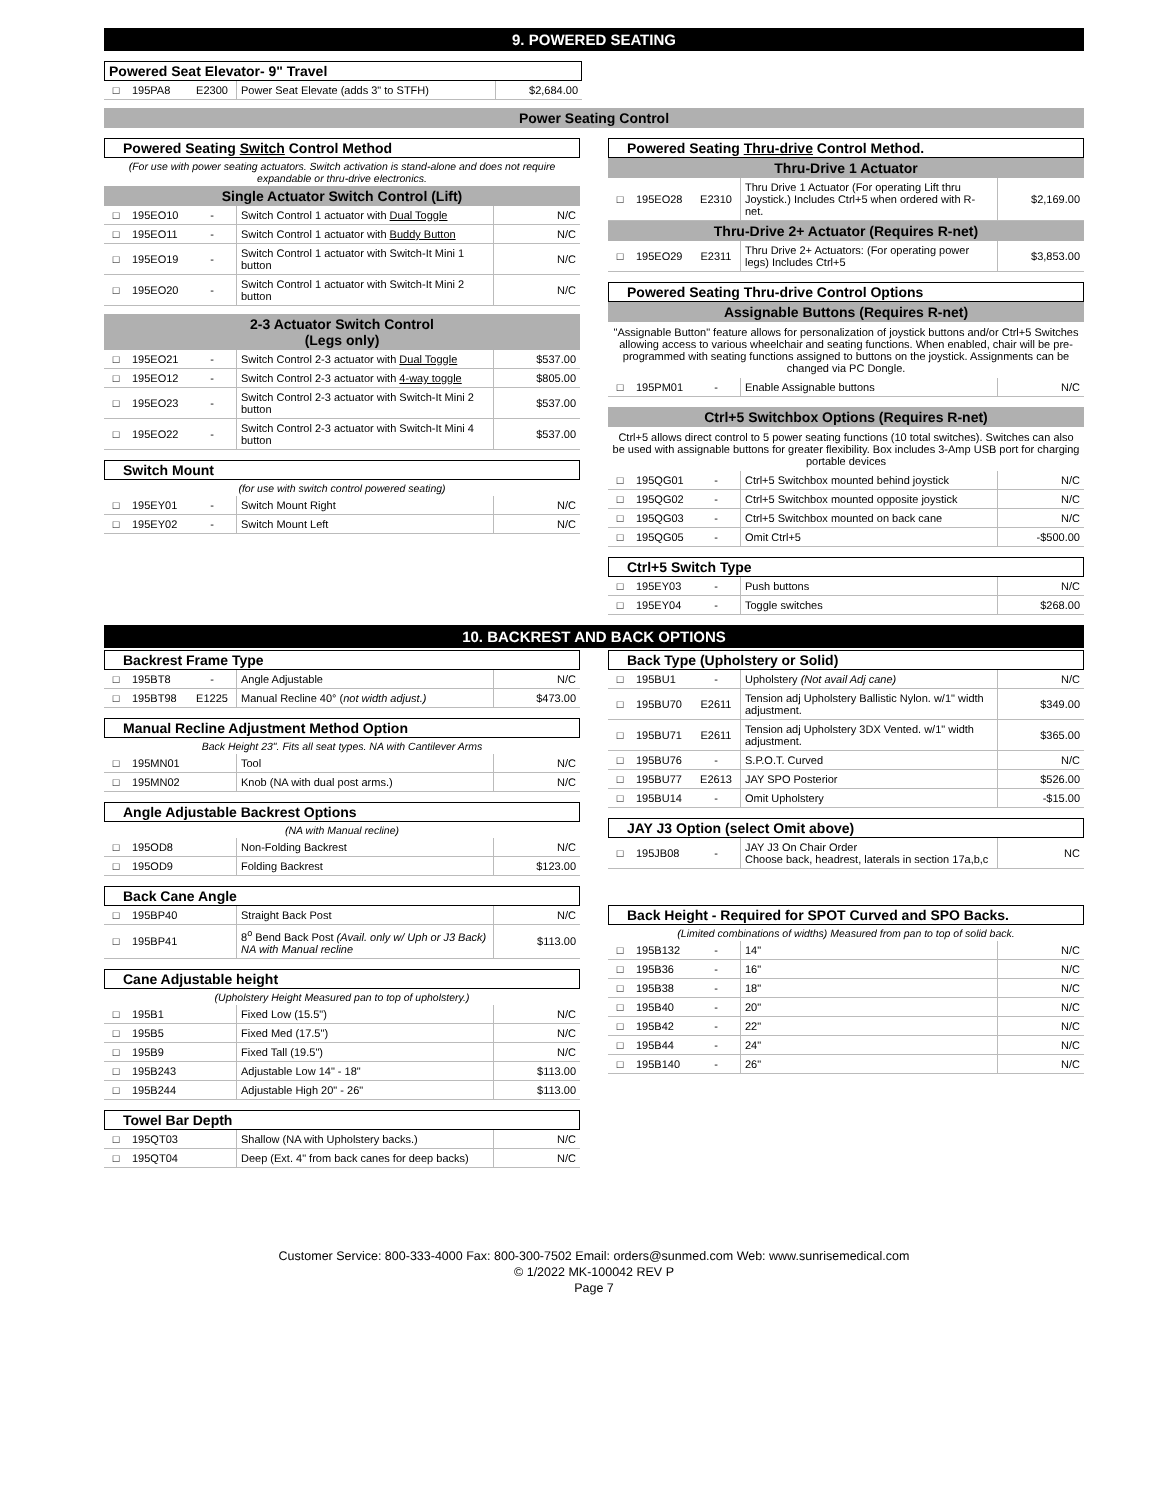9. POWERED SEATING
Powered Seat Elevator- 9" Travel
| □ | 195PA8 | E2300 | Power Seat Elevate (adds 3" to STFH) | $2,684.00 |
Power Seating Control
Powered Seating Switch Control Method
(For use with power seating actuators. Switch activation is stand-alone and does not require expandable or thru-drive electronics.
Single Actuator Switch Control (Lift)
| □ | 195EO10 | - | Switch Control 1 actuator with Dual Toggle | N/C |
| □ | 195EO11 | - | Switch Control 1 actuator with Buddy Button | N/C |
| □ | 195EO19 | - | Switch Control 1 actuator with Switch-It Mini 1 button | N/C |
| □ | 195EO20 | - | Switch Control 1 actuator with Switch-It Mini 2 button | N/C |
2-3 Actuator Switch Control
(Legs only)
| □ | 195EO21 | - | Switch Control 2-3 actuator with Dual Toggle | $537.00 |
| □ | 195EO12 | - | Switch Control 2-3 actuator with 4-way toggle | $805.00 |
| □ | 195EO23 | - | Switch Control 2-3 actuator with Switch-It Mini 2 button | $537.00 |
| □ | 195EO22 | - | Switch Control 2-3 actuator with Switch-It Mini 4 button | $537.00 |
Switch Mount
(for use with switch control powered seating)
| □ | 195EY01 | - | Switch Mount Right | N/C |
| □ | 195EY02 | - | Switch Mount Left | N/C |
Powered Seating Thru-drive Control Method.
Thru-Drive 1 Actuator
| □ | 195EO28 | E2310 | Thru Drive 1 Actuator (For operating Lift thru Joystick.) Includes Ctrl+5 when ordered with R-net. | $2,169.00 |
Thru-Drive 2+ Actuator (Requires R-net)
| □ | 195EO29 | E2311 | Thru Drive 2+ Actuators: (For operating power legs) Includes Ctrl+5 | $3,853.00 |
Powered Seating Thru-drive Control Options
Assignable Buttons (Requires R-net)
"Assignable Button" feature allows for personalization of joystick buttons and/or Ctrl+5 Switches allowing access to various wheelchair and seating functions. When enabled, chair will be pre-programmed with seating functions assigned to buttons on the joystick. Assignments can be changed via PC Dongle.
| □ | 195PM01 | - | Enable Assignable buttons | N/C |
Ctrl+5 Switchbox Options (Requires R-net)
Ctrl+5 allows direct control to 5 power seating functions (10 total switches). Switches can also be used with assignable buttons for greater flexibility. Box includes 3-Amp USB port for charging portable devices
| □ | 195QG01 | - | Ctrl+5 Switchbox mounted behind joystick | N/C |
| □ | 195QG02 | - | Ctrl+5 Switchbox mounted opposite joystick | N/C |
| □ | 195QG03 | - | Ctrl+5 Switchbox mounted on back cane | N/C |
| □ | 195QG05 | - | Omit Ctrl+5 | -$500.00 |
Ctrl+5 Switch Type
| □ | 195EY03 | - | Push buttons | N/C |
| □ | 195EY04 | - | Toggle switches | $268.00 |
10. BACKREST AND BACK OPTIONS
Backrest Frame Type
| □ | 195BT8 | - | Angle Adjustable | N/C |
| □ | 195BT98 | E1225 | Manual Recline 40° ( not width adjust.) | $473.00 |
Manual Recline Adjustment Method Option
Back Height 23". Fits all seat types. NA with Cantilever Arms
| □ | 195MN01 | | Tool | N/C |
| □ | 195MN02 | | Knob (NA with dual post arms.) | N/C |
Angle Adjustable Backrest Options
(NA with Manual recline)
| □ | 195OD8 | | Non-Folding Backrest | N/C |
| □ | 195OD9 | | Folding Backrest | $123.00 |
Back Cane Angle
| □ | 195BP40 | | Straight Back Post | N/C |
| □ | 195BP41 | | 8<sup>o</sup> Bend Back Post (Avail. only w/ Uph or J3 Back) NA with Manual recline | $113.00 |
Cane Adjustable height
(Upholstery Height Measured pan to top of upholstery.)
| □ | 195B1 | | Fixed Low (15.5") | N/C |
| □ | 195B5 | | Fixed Med (17.5") | N/C |
| □ | 195B9 | | Fixed Tall (19.5") | N/C |
| □ | 195B243 | | Adjustable Low 14" - 18" | $113.00 |
| □ | 195B244 | | Adjustable High 20" - 26" | $113.00 |
Towel Bar Depth
| □ | 195QT03 | | Shallow (NA with Upholstery backs.) | N/C |
| □ | 195QT04 | | Deep (Ext. 4" from back canes for deep backs) | N/C |
Back Type (Upholstery or Solid)
| □ | 195BU1 | - | Upholstery (Not avail Adj cane) | N/C |
| □ | 195BU70 | E2611 | Tension adj Upholstery Ballistic Nylon. w/1" width adjustment. | $349.00 |
| □ | 195BU71 | E2611 | Tension adj Upholstery 3DX Vented. w/1" width adjustment. | $365.00 |
| □ | 195BU76 | - | S.P.O.T. Curved | N/C |
| □ | 195BU77 | E2613 | JAY SPO Posterior | $526.00 |
| □ | 195BU14 | - | Omit Upholstery | -$15.00 |
JAY J3 Option (select Omit above)
| □ | 195JB08 | - | JAY J3 On Chair Order Choose back, headrest, laterals in section 17a,b,c | NC |
Back Height - Required for SPOT Curved and SPO Backs.
(Limited combinations of widths) Measured from pan to top of solid back.
| □ | 195B132 | - | 14" | N/C |
| □ | 195B36 | - | 16" | N/C |
| □ | 195B38 | - | 18" | N/C |
| □ | 195B40 | - | 20" | N/C |
| □ | 195B42 | - | 22" | N/C |
| □ | 195B44 | - | 24" | N/C |
| □ | 195B140 | - | 26" | N/C |
Customer Service: 800-333-4000 Fax: 800-300-7502 Email: orders@sunmed.com Web: www.sunrisemedical.com
© 1/2022 MK-100042 REV P
Page 7